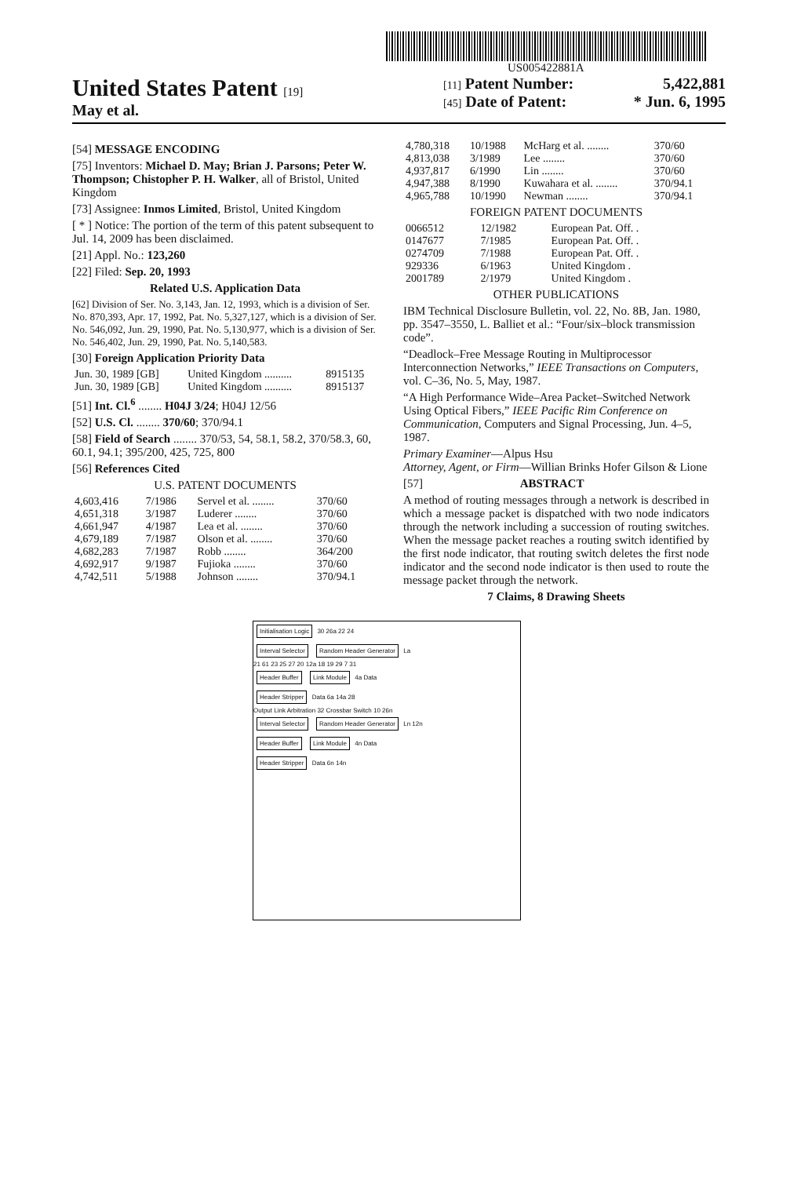US005422881A
United States Patent [19]
May et al.
[11] Patent Number: 5,422,881
[45] Date of Patent: * Jun. 6, 1995
[54] MESSAGE ENCODING
[75] Inventors: Michael D. May; Brian J. Parsons; Peter W. Thompson; Chistopher P. H. Walker, all of Bristol, United Kingdom
[73] Assignee: Inmos Limited, Bristol, United Kingdom
[ * ] Notice: The portion of the term of this patent subsequent to Jul. 14, 2009 has been disclaimed.
[21] Appl. No.: 123,260
[22] Filed: Sep. 20, 1993
Related U.S. Application Data
[62] Division of Ser. No. 3,143, Jan. 12, 1993, which is a division of Ser. No. 870,393, Apr. 17, 1992, Pat. No. 5,327,127, which is a division of Ser. No. 546,092, Jun. 29, 1990, Pat. No. 5,130,977, which is a division of Ser. No. 546,402, Jun. 29, 1990, Pat. No. 5,140,583.
[30] Foreign Application Priority Data
| Jun. 30, 1989 [GB] | United Kingdom .......... | 8915135 |
| Jun. 30, 1989 [GB] | United Kingdom .......... | 8915137 |
[51] Int. Cl.<sup>6</sup> ........ H04J 3/24; H04J 12/56
[52] U.S. Cl. ........ 370/60; 370/94.1
[58] Field of Search ........ 370/53, 54, 58.1, 58.2, 370/58.3, 60, 60.1, 94.1; 395/200, 425, 725, 800
[56] References Cited
U.S. PATENT DOCUMENTS
| 4,603,416 | 7/1986 | Servel et al. ........ | 370/60 |
| 4,651,318 | 3/1987 | Luderer ........ | 370/60 |
| 4,661,947 | 4/1987 | Lea et al. ........ | 370/60 |
| 4,679,189 | 7/1987 | Olson et al. ........ | 370/60 |
| 4,682,283 | 7/1987 | Robb ........ | 364/200 |
| 4,692,917 | 9/1987 | Fujioka ........ | 370/60 |
| 4,742,511 | 5/1988 | Johnson ........ | 370/94.1 |
| 4,780,318 | 10/1988 | McHarg et al. ........ | 370/60 |
| 4,813,038 | 3/1989 | Lee ........ | 370/60 |
| 4,937,817 | 6/1990 | Lin ........ | 370/60 |
| 4,947,388 | 8/1990 | Kuwahara et al. ........ | 370/94.1 |
| 4,965,788 | 10/1990 | Newman ........ | 370/94.1 |
FOREIGN PATENT DOCUMENTS
| 0066512 | 12/1982 | European Pat. Off. . |
| 0147677 | 7/1985 | European Pat. Off. . |
| 0274709 | 7/1988 | European Pat. Off. . |
| 929336 | 6/1963 | United Kingdom . |
| 2001789 | 2/1979 | United Kingdom . |
OTHER PUBLICATIONS
IBM Technical Disclosure Bulletin, vol. 22, No. 8B, Jan. 1980, pp. 3547–3550, L. Balliet et al.: “Four/six–block transmission code”.
“Deadlock–Free Message Routing in Multiprocessor Interconnection Networks,” IEEE Transactions on Computers, vol. C–36, No. 5, May, 1987.
“A High Performance Wide–Area Packet–Switched Network Using Optical Fibers,” IEEE Pacific Rim Conference on Communication, Computers and Signal Processing, Jun. 4–5, 1987.
Primary Examiner—Alpus Hsu
Attorney, Agent, or Firm—Willian Brinks Hofer Gilson & Lione
[57] ABSTRACT
A method of routing messages through a network is described in which a message packet is dispatched with two node indicators through the network including a succession of routing switches. When the message packet reaches a routing switch identified by the first node indicator, that routing switch deletes the first node indicator and the second node indicator is then used to route the message packet through the network.
7 Claims, 8 Drawing Sheets
Initialisation Logic
30 26a 22 24
Interval Selector Random Header Generator La
21 61 23 25 27 20 12a 18 19 29 7 31
Header Buffer Link Module 4a Data
Header Stripper Data 6a 14a 28
Output Link Arbitration 32 Crossbar Switch 10 26n
Interval Selector Random Header Generator Ln 12n
Header Buffer Link Module 4n Data
Header Stripper Data 6n 14n